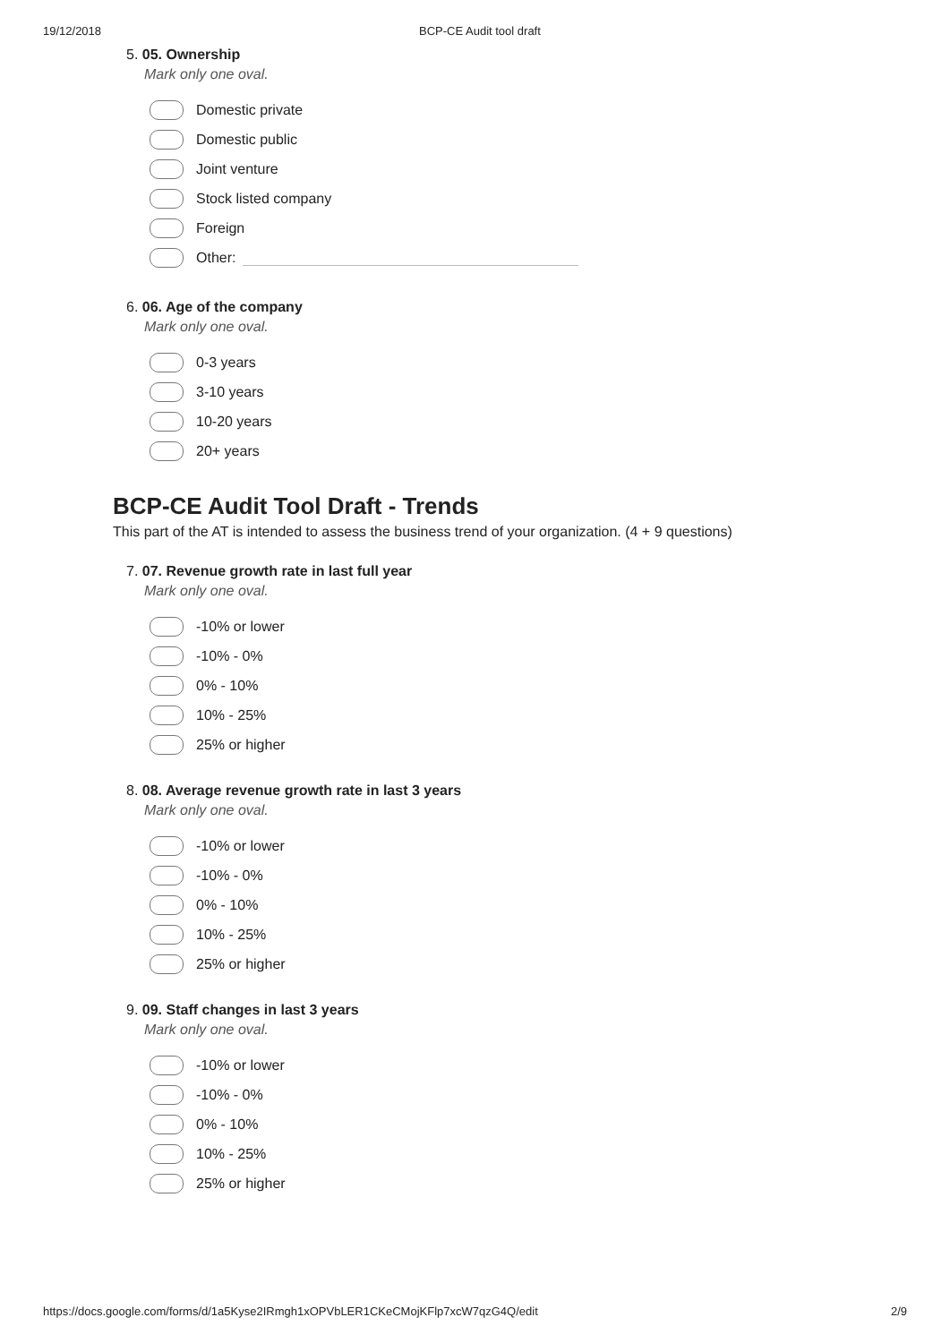19/12/2018 BCP-CE Audit tool draft
5. 05. Ownership
Mark only one oval.
Domestic private
Domestic public
Joint venture
Stock listed company
Foreign
Other:
6. 06. Age of the company
Mark only one oval.
0-3 years
3-10 years
10-20 years
20+ years
BCP-CE Audit Tool Draft - Trends
This part of the AT is intended to assess the business trend of your organization. (4 + 9 questions)
7. 07. Revenue growth rate in last full year
Mark only one oval.
-10% or lower
-10% - 0%
0% - 10%
10% - 25%
25% or higher
8. 08. Average revenue growth rate in last 3 years
Mark only one oval.
-10% or lower
-10% - 0%
0% - 10%
10% - 25%
25% or higher
9. 09. Staff changes in last 3 years
Mark only one oval.
-10% or lower
-10% - 0%
0% - 10%
10% - 25%
25% or higher
https://docs.google.com/forms/d/1a5Kyse2IRmgh1xOPVbLER1CKeCMojKFlp7xcW7qzG4Q/edit 2/9